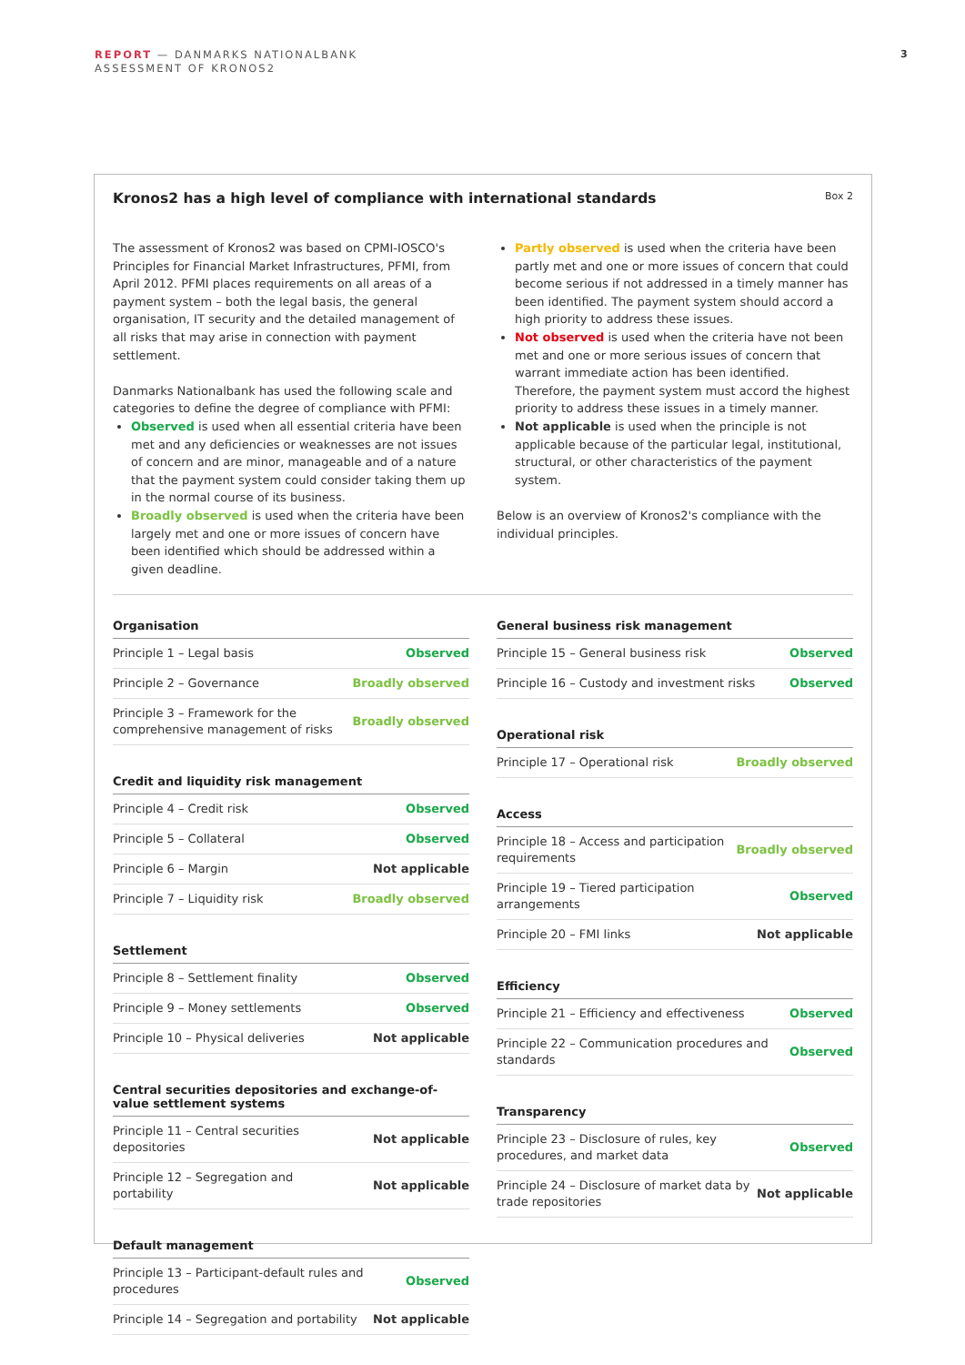REPORT — DANMARKS NATIONALBANK
ASSESSMENT OF KRONOS2
3
Kronos2 has a high level of compliance with international standards
Box 2
The assessment of Kronos2 was based on CPMI-IOSCO's Principles for Financial Market Infrastructures, PFMI, from April 2012. PFMI places requirements on all areas of a payment system – both the legal basis, the general organisation, IT security and the detailed management of all risks that may arise in connection with payment settlement.
Danmarks Nationalbank has used the following scale and categories to define the degree of compliance with PFMI:
Observed is used when all essential criteria have been met and any deficiencies or weaknesses are not issues of concern and are minor, manageable and of a nature that the payment system could consider taking them up in the normal course of its business.
Broadly observed is used when the criteria have been largely met and one or more issues of concern have been identified which should be addressed within a given deadline.
Partly observed is used when the criteria have been partly met and one or more issues of concern that could become serious if not addressed in a timely manner has been identified. The payment system should accord a high priority to address these issues.
Not observed is used when the criteria have not been met and one or more serious issues of concern that warrant immediate action has been identified. Therefore, the payment system must accord the highest priority to address these issues in a timely manner.
Not applicable is used when the principle is not applicable because of the particular legal, institutional, structural, or other characteristics of the payment system.
Below is an overview of Kronos2's compliance with the individual principles.
| Organisation | |
| --- | --- |
| Principle 1 – Legal basis | Observed |
| Principle 2 – Governance | Broadly observed |
| Principle 3 – Framework for the comprehensive management of risks | Broadly observed |
| Credit and liquidity risk management | |
| --- | --- |
| Principle 4 – Credit risk | Observed |
| Principle 5 – Collateral | Observed |
| Principle 6 – Margin | Not applicable |
| Principle 7 – Liquidity risk | Broadly observed |
| Settlement | |
| --- | --- |
| Principle 8 – Settlement finality | Observed |
| Principle 9 – Money settlements | Observed |
| Principle 10 – Physical deliveries | Not applicable |
| Central securities depositories and exchange-of-value settlement systems | |
| --- | --- |
| Principle 11 – Central securities depositories | Not applicable |
| Principle 12 – Segregation and portability | Not applicable |
| Default management | |
| --- | --- |
| Principle 13 – Participant-default rules and procedures | Observed |
| Principle 14 – Segregation and portability | Not applicable |
| General business risk management | |
| --- | --- |
| Principle 15 – General business risk | Observed |
| Principle 16 – Custody and investment risks | Observed |
| Operational risk | |
| --- | --- |
| Principle 17 – Operational risk | Broadly observed |
| Access | |
| --- | --- |
| Principle 18 – Access and participation requirements | Broadly observed |
| Principle 19 – Tiered participation arrangements | Observed |
| Principle 20 – FMI links | Not applicable |
| Efficiency | |
| --- | --- |
| Principle 21 – Efficiency and effectiveness | Observed |
| Principle 22 – Communication procedures and standards | Observed |
| Transparency | |
| --- | --- |
| Principle 23 – Disclosure of rules, key procedures, and market data | Observed |
| Principle 24 – Disclosure of market data by trade repositories | Not applicable |